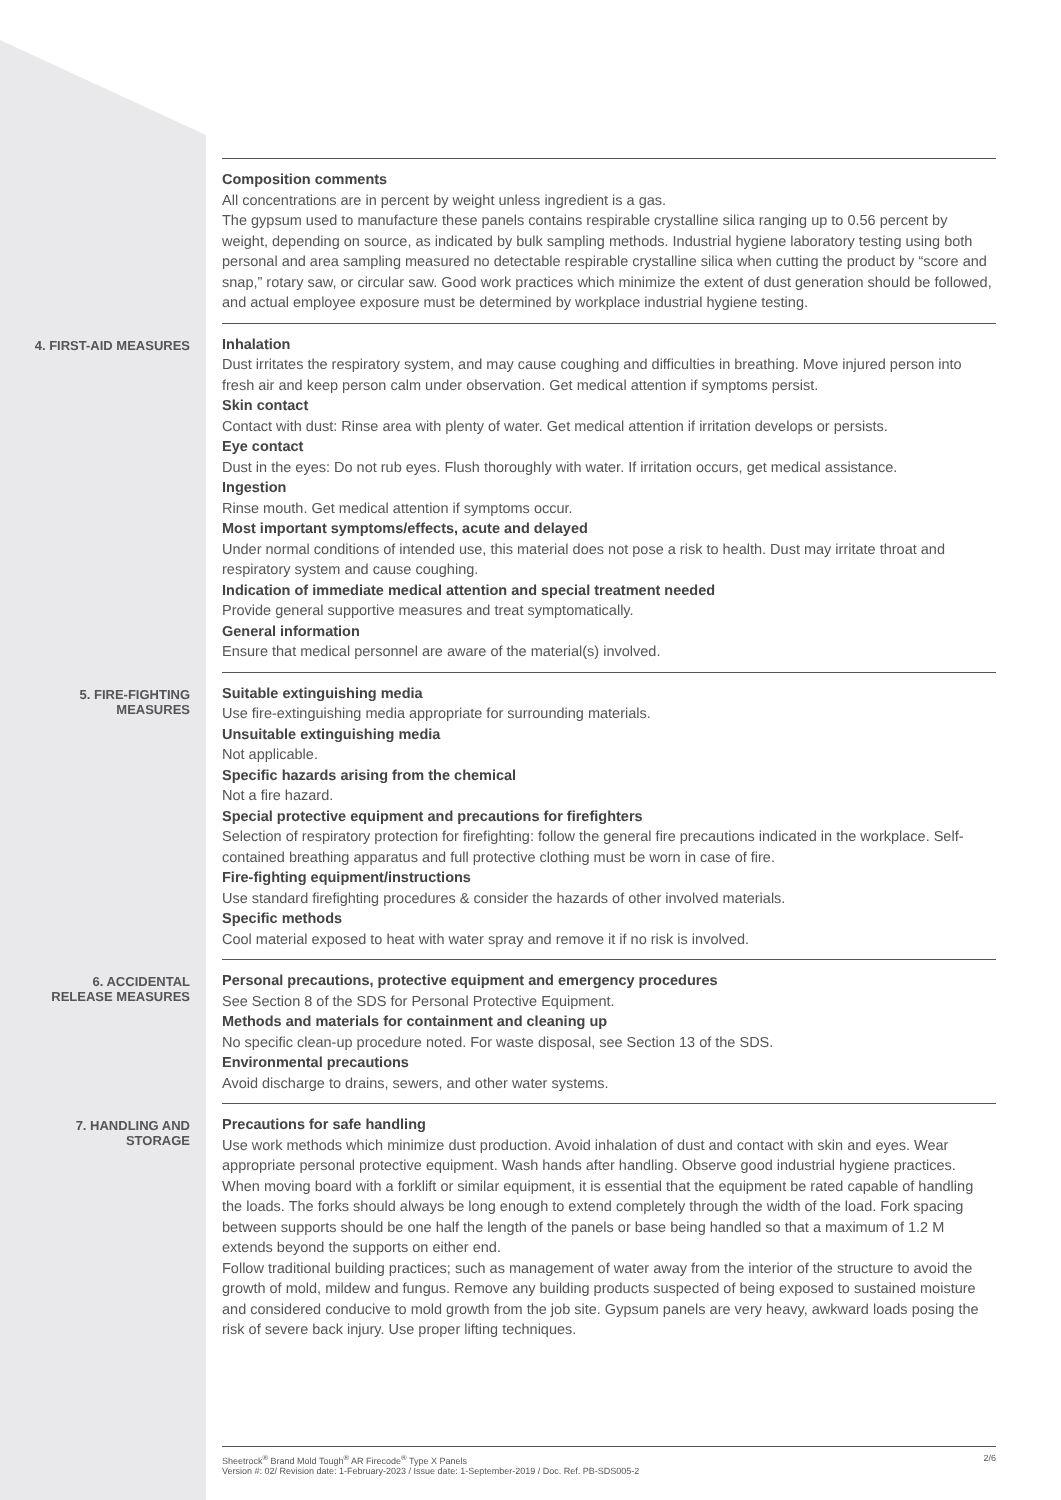Composition comments
All concentrations are in percent by weight unless ingredient is a gas.
The gypsum used to manufacture these panels contains respirable crystalline silica ranging up to 0.56 percent by weight, depending on source, as indicated by bulk sampling methods. Industrial hygiene laboratory testing using both personal and area sampling measured no detectable respirable crystalline silica when cutting the product by “score and snap,” rotary saw, or circular saw. Good work practices which minimize the extent of dust generation should be followed, and actual employee exposure must be determined by workplace industrial hygiene testing.
4. FIRST-AID MEASURES
Inhalation
Dust irritates the respiratory system, and may cause coughing and difficulties in breathing. Move injured person into fresh air and keep person calm under observation. Get medical attention if symptoms persist.
Skin contact
Contact with dust: Rinse area with plenty of water. Get medical attention if irritation develops or persists.
Eye contact
Dust in the eyes: Do not rub eyes. Flush thoroughly with water. If irritation occurs, get medical assistance.
Ingestion
Rinse mouth. Get medical attention if symptoms occur.
Most important symptoms/effects, acute and delayed
Under normal conditions of intended use, this material does not pose a risk to health. Dust may irritate throat and respiratory system and cause coughing.
Indication of immediate medical attention and special treatment needed
Provide general supportive measures and treat symptomatically.
General information
Ensure that medical personnel are aware of the material(s) involved.
5. FIRE-FIGHTING
MEASURES
Suitable extinguishing media
Use fire-extinguishing media appropriate for surrounding materials.
Unsuitable extinguishing media
Not applicable.
Specific hazards arising from the chemical
Not a fire hazard.
Special protective equipment and precautions for firefighters
Selection of respiratory protection for firefighting: follow the general fire precautions indicated in the workplace. Self-contained breathing apparatus and full protective clothing must be worn in case of fire.
Fire-fighting equipment/instructions
Use standard firefighting procedures & consider the hazards of other involved materials.
Specific methods
Cool material exposed to heat with water spray and remove it if no risk is involved.
6. ACCIDENTAL
RELEASE MEASURES
Personal precautions, protective equipment and emergency procedures
See Section 8 of the SDS for Personal Protective Equipment.
Methods and materials for containment and cleaning up
No specific clean-up procedure noted. For waste disposal, see Section 13 of the SDS.
Environmental precautions
Avoid discharge to drains, sewers, and other water systems.
7. HANDLING AND
STORAGE
Precautions for safe handling
Use work methods which minimize dust production. Avoid inhalation of dust and contact with skin and eyes. Wear appropriate personal protective equipment. Wash hands after handling. Observe good industrial hygiene practices. When moving board with a forklift or similar equipment, it is essential that the equipment be rated capable of handling the loads. The forks should always be long enough to extend completely through the width of the load. Fork spacing between supports should be one half the length of the panels or base being handled so that a maximum of 1.2 M extends beyond the supports on either end.
Follow traditional building practices; such as management of water away from the interior of the structure to avoid the growth of mold, mildew and fungus. Remove any building products suspected of being exposed to sustained moisture and considered conducive to mold growth from the job site. Gypsum panels are very heavy, awkward loads posing the risk of severe back injury. Use proper lifting techniques.
Sheetrock<sup>®</sup> Brand Mold Tough<sup>®</sup> AR Firecode<sup>®</sup> Type X Panels
Version #: 02/ Revision date: 1-February-2023 / Issue date: 1-September-2019 / Doc. Ref. PB-SDS005-2
2/6